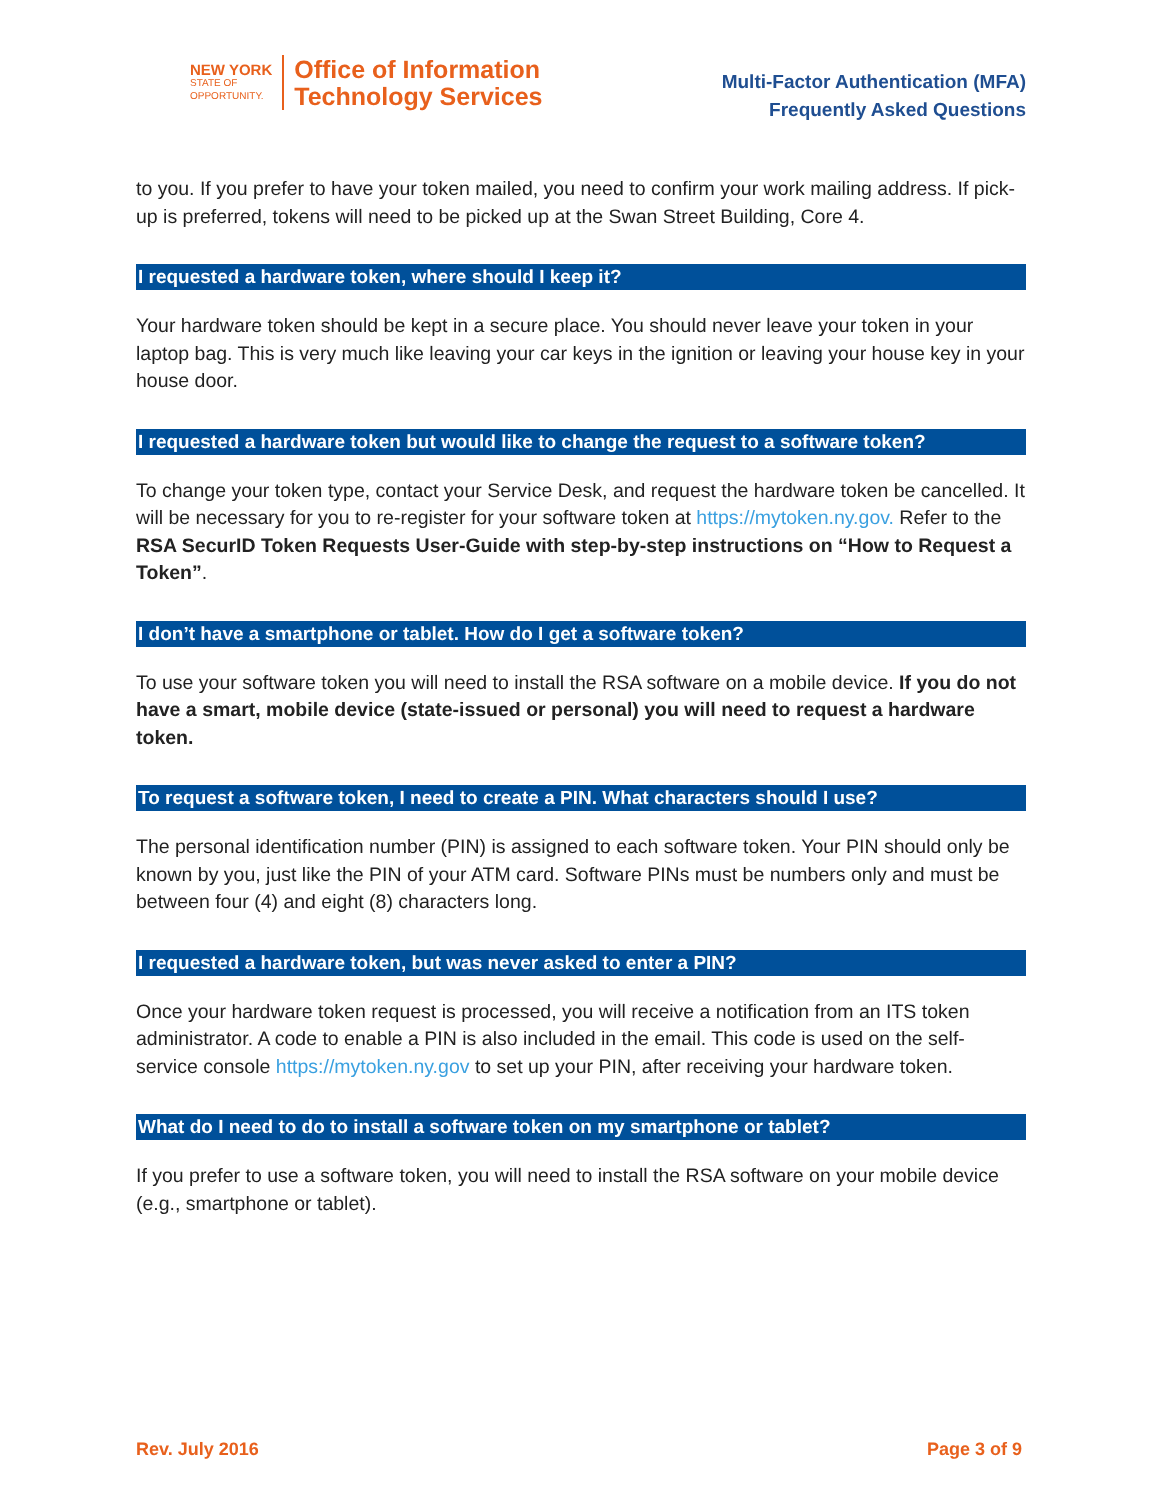NEW YORK
STATE OF
OPPORTUNITY.
Office of Information
Technology Services
Multi-Factor Authentication (MFA)
Frequently Asked Questions
to you. If you prefer to have your token mailed, you need to confirm your work mailing address. If pick-up is preferred, tokens will need to be picked up at the Swan Street Building, Core 4.
I requested a hardware token, where should I keep it?
Your hardware token should be kept in a secure place. You should never leave your token in your laptop bag. This is very much like leaving your car keys in the ignition or leaving your house key in your house door.
I requested a hardware token but would like to change the request to a software token?
To change your token type, contact your Service Desk, and request the hardware token be cancelled. It will be necessary for you to re-register for your software token at https://mytoken.ny.gov. Refer to the RSA SecurID Token Requests User-Guide with step-by-step instructions on “How to Request a Token”.
I don’t have a smartphone or tablet. How do I get a software token?
To use your software token you will need to install the RSA software on a mobile device. If you do not have a smart, mobile device (state-issued or personal) you will need to request a hardware token.
To request a software token, I need to create a PIN. What characters should I use?
The personal identification number (PIN) is assigned to each software token. Your PIN should only be known by you, just like the PIN of your ATM card. Software PINs must be numbers only and must be between four (4) and eight (8) characters long.
I requested a hardware token, but was never asked to enter a PIN?
Once your hardware token request is processed, you will receive a notification from an ITS token administrator. A code to enable a PIN is also included in the email. This code is used on the self-service console https://mytoken.ny.gov to set up your PIN, after receiving your hardware token.
What do I need to do to install a software token on my smartphone or tablet?
If you prefer to use a software token, you will need to install the RSA software on your mobile device (e.g., smartphone or tablet).
Rev. July 2016 Page 3 of 9